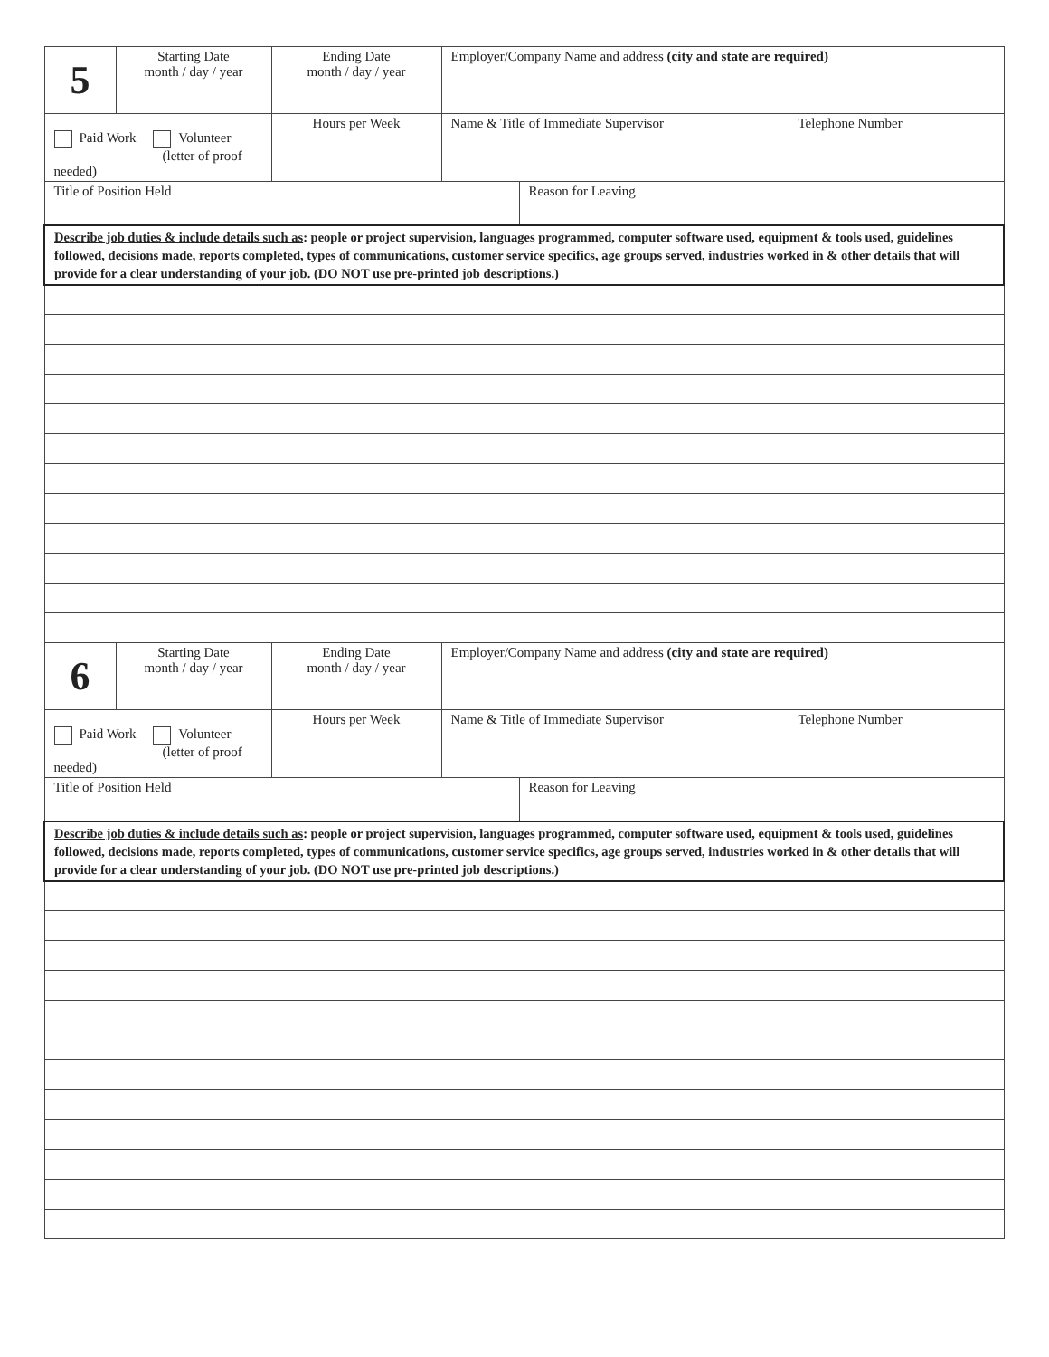| 5 | Starting Date month / day / year | Ending Date month / day / year | Employer/Company Name and address (city and state are required) | | |
| Paid Work Volunteer (letter of proof needed) | | Hours per Week | Name & Title of Immediate Supervisor | | Telephone Number |
| Title of Position Held | | | | Reason for Leaving | |
| Describe job duties & include details such as : people or project supervision, languages programmed, computer software used, equipment & tools used, guidelines followed, decisions made, reports completed, types of communications, customer service specifics, age groups served, industries worked in & other details that will provide for a clear understanding of your job. (DO NOT use pre-printed job descriptions.) | | | | | |
| 6 | Starting Date month / day / year | Ending Date month / day / year | Employer/Company Name and address (city and state are required) | | |
| Paid Work Volunteer (letter of proof needed) | | Hours per Week | Name & Title of Immediate Supervisor | | Telephone Number |
| Title of Position Held | | | | Reason for Leaving | |
| Describe job duties & include details such as : people or project supervision, languages programmed, computer software used, equipment & tools used, guidelines followed, decisions made, reports completed, types of communications, customer service specifics, age groups served, industries worked in & other details that will provide for a clear understanding of your job. (DO NOT use pre-printed job descriptions.) | | | | | |